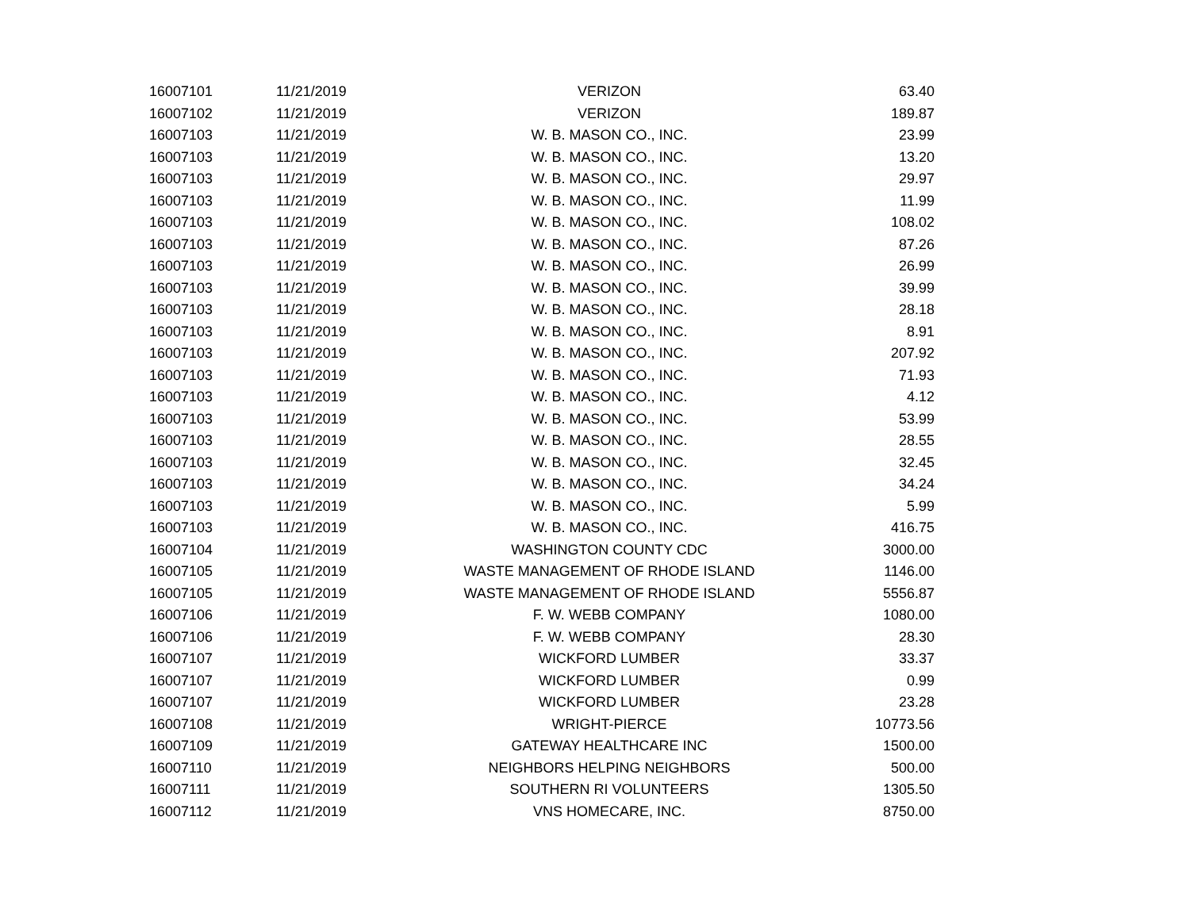| 16007101 | 11/21/2019 | VERIZON | 63.40 |
| 16007102 | 11/21/2019 | VERIZON | 189.87 |
| 16007103 | 11/21/2019 | W. B. MASON CO., INC. | 23.99 |
| 16007103 | 11/21/2019 | W. B. MASON CO., INC. | 13.20 |
| 16007103 | 11/21/2019 | W. B. MASON CO., INC. | 29.97 |
| 16007103 | 11/21/2019 | W. B. MASON CO., INC. | 11.99 |
| 16007103 | 11/21/2019 | W. B. MASON CO., INC. | 108.02 |
| 16007103 | 11/21/2019 | W. B. MASON CO., INC. | 87.26 |
| 16007103 | 11/21/2019 | W. B. MASON CO., INC. | 26.99 |
| 16007103 | 11/21/2019 | W. B. MASON CO., INC. | 39.99 |
| 16007103 | 11/21/2019 | W. B. MASON CO., INC. | 28.18 |
| 16007103 | 11/21/2019 | W. B. MASON CO., INC. | 8.91 |
| 16007103 | 11/21/2019 | W. B. MASON CO., INC. | 207.92 |
| 16007103 | 11/21/2019 | W. B. MASON CO., INC. | 71.93 |
| 16007103 | 11/21/2019 | W. B. MASON CO., INC. | 4.12 |
| 16007103 | 11/21/2019 | W. B. MASON CO., INC. | 53.99 |
| 16007103 | 11/21/2019 | W. B. MASON CO., INC. | 28.55 |
| 16007103 | 11/21/2019 | W. B. MASON CO., INC. | 32.45 |
| 16007103 | 11/21/2019 | W. B. MASON CO., INC. | 34.24 |
| 16007103 | 11/21/2019 | W. B. MASON CO., INC. | 5.99 |
| 16007103 | 11/21/2019 | W. B. MASON CO., INC. | 416.75 |
| 16007104 | 11/21/2019 | WASHINGTON COUNTY CDC | 3000.00 |
| 16007105 | 11/21/2019 | WASTE MANAGEMENT OF RHODE ISLAND | 1146.00 |
| 16007105 | 11/21/2019 | WASTE MANAGEMENT OF RHODE ISLAND | 5556.87 |
| 16007106 | 11/21/2019 | F. W. WEBB COMPANY | 1080.00 |
| 16007106 | 11/21/2019 | F. W. WEBB COMPANY | 28.30 |
| 16007107 | 11/21/2019 | WICKFORD LUMBER | 33.37 |
| 16007107 | 11/21/2019 | WICKFORD LUMBER | 0.99 |
| 16007107 | 11/21/2019 | WICKFORD LUMBER | 23.28 |
| 16007108 | 11/21/2019 | WRIGHT-PIERCE | 10773.56 |
| 16007109 | 11/21/2019 | GATEWAY HEALTHCARE INC | 1500.00 |
| 16007110 | 11/21/2019 | NEIGHBORS HELPING NEIGHBORS | 500.00 |
| 16007111 | 11/21/2019 | SOUTHERN RI VOLUNTEERS | 1305.50 |
| 16007112 | 11/21/2019 | VNS HOMECARE, INC. | 8750.00 |